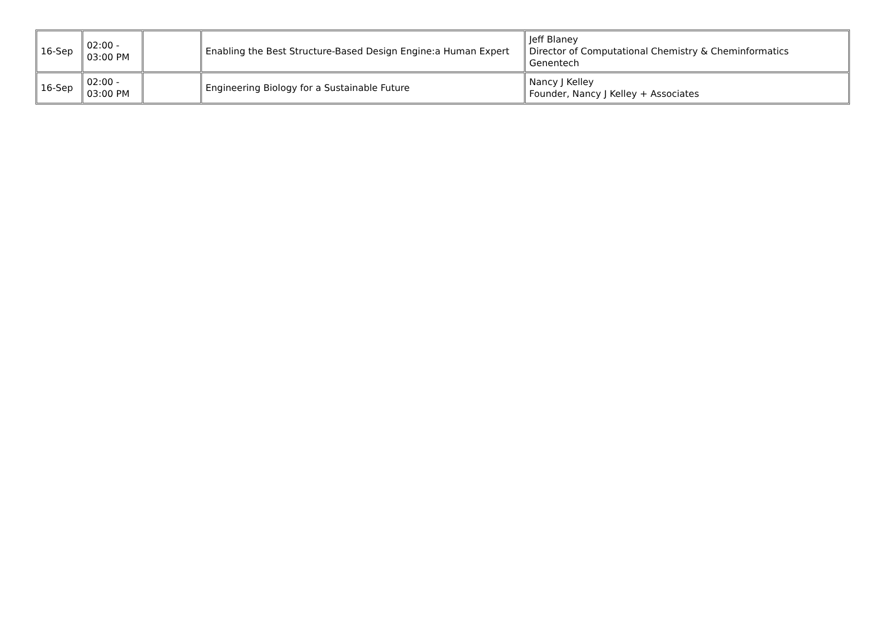| 16-Sep | 02:00 - 03:00 PM | | Enabling the Best Structure-Based Design Engine:a Human Expert | Jeff Blaney Director of Computational Chemistry & Cheminformatics Genentech |
| 16-Sep | 02:00 - 03:00 PM | | Engineering Biology for a Sustainable Future | Nancy J Kelley Founder, Nancy J Kelley + Associates |